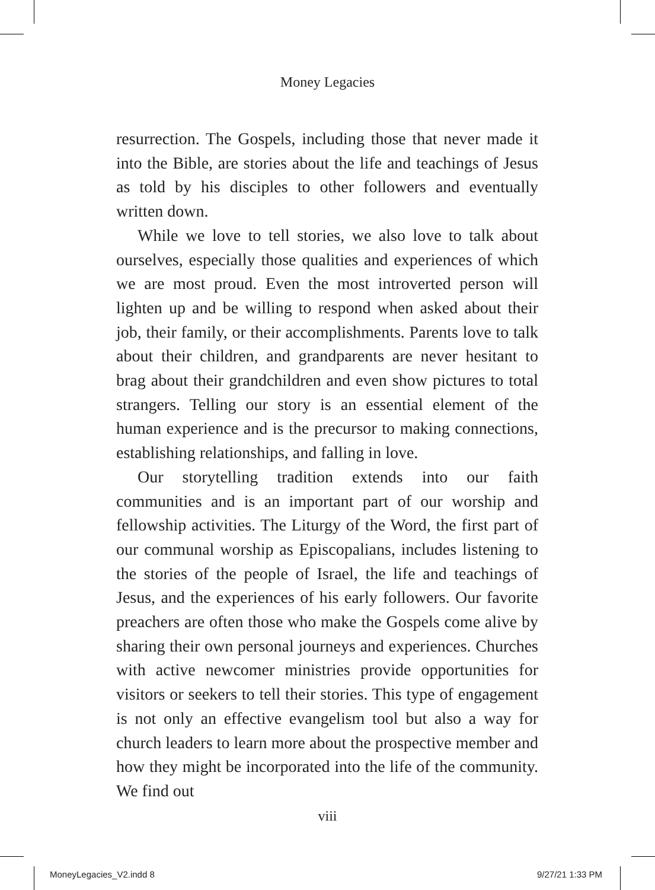Money Legacies
resurrection. The Gospels, including those that never made it into the Bible, are stories about the life and teachings of Jesus as told by his disciples to other followers and eventually written down.
While we love to tell stories, we also love to talk about ourselves, especially those qualities and experiences of which we are most proud. Even the most introverted person will lighten up and be willing to respond when asked about their job, their family, or their accomplishments. Parents love to talk about their children, and grandparents are never hesitant to brag about their grandchildren and even show pictures to total strangers. Telling our story is an essential element of the human experience and is the precursor to making connections, establishing relationships, and falling in love.
Our storytelling tradition extends into our faith communities and is an important part of our worship and fellowship activities. The Liturgy of the Word, the first part of our communal worship as Episcopalians, includes listening to the stories of the people of Israel, the life and teachings of Jesus, and the experiences of his early followers. Our favorite preachers are often those who make the Gospels come alive by sharing their own personal journeys and experiences. Churches with active newcomer ministries provide opportunities for visitors or seekers to tell their stories. This type of engagement is not only an effective evangelism tool but also a way for church leaders to learn more about the prospective member and how they might be incorporated into the life of the community. We find out
viii
MoneyLegacies_V2.indd 8 9/27/21 1:33 PM